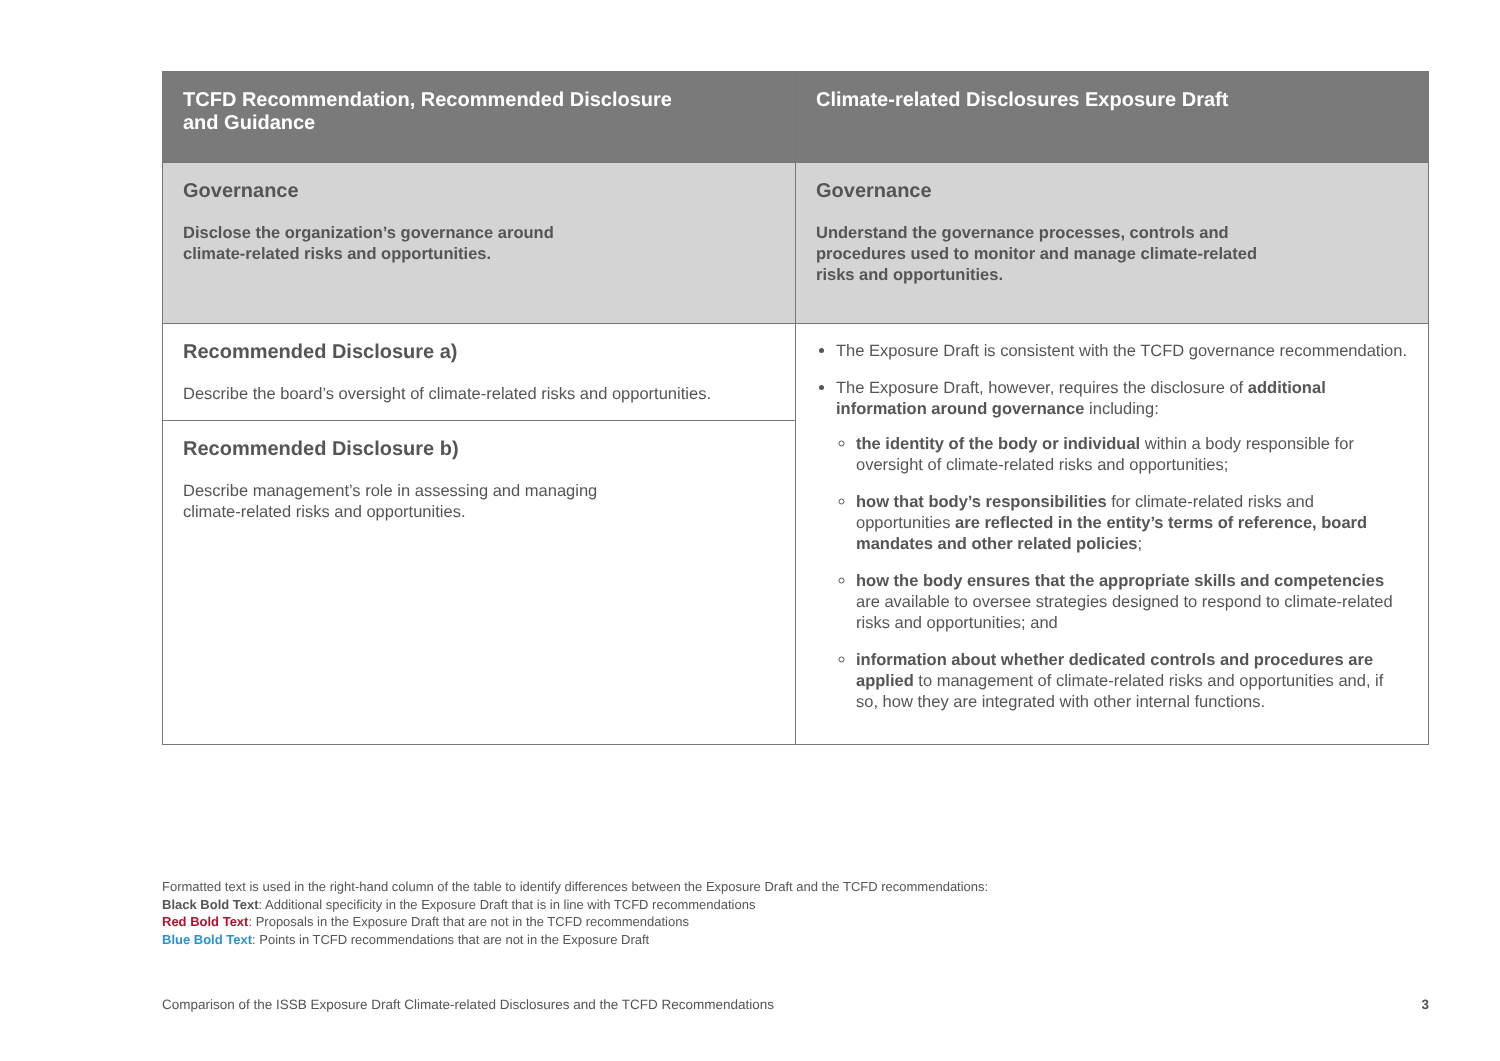| TCFD Recommendation, Recommended Disclosure and Guidance | Climate-related Disclosures Exposure Draft |
| --- | --- |
| Governance Disclose the organization’s governance around climate-related risks and opportunities. | Governance Understand the governance processes, controls and procedures used to monitor and manage climate-related risks and opportunities. |
| Recommended Disclosure a) Describe the board’s oversight of climate-related risks and opportunities. | The Exposure Draft is consistent with the TCFD governance recommendation. The Exposure Draft, however, requires the disclosure of additional information around governance including: the identity of the body or individual within a body responsible for oversight of climate-related risks and opportunities; how that body’s responsibilities for climate-related risks and opportunities are reflected in the entity’s terms of reference, board mandates and other related policies ; how the body ensures that the appropriate skills and competencies are available to oversee strategies designed to respond to climate-related risks and opportunities; and information about whether dedicated controls and procedures are applied to management of climate-related risks and opportunities and, if so, how they are integrated with other internal functions. |
| Recommended Disclosure b) Describe management’s role in assessing and managing climate-related risks and opportunities. | |
Formatted text is used in the right-hand column of the table to identify differences between the Exposure Draft and the TCFD recommendations:
Black Bold Text: Additional specificity in the Exposure Draft that is in line with TCFD recommendations
Red Bold Text: Proposals in the Exposure Draft that are not in the TCFD recommendations
Blue Bold Text: Points in TCFD recommendations that are not in the Exposure Draft
Comparison of the ISSB Exposure Draft Climate-related Disclosures and the TCFD Recommendations 3